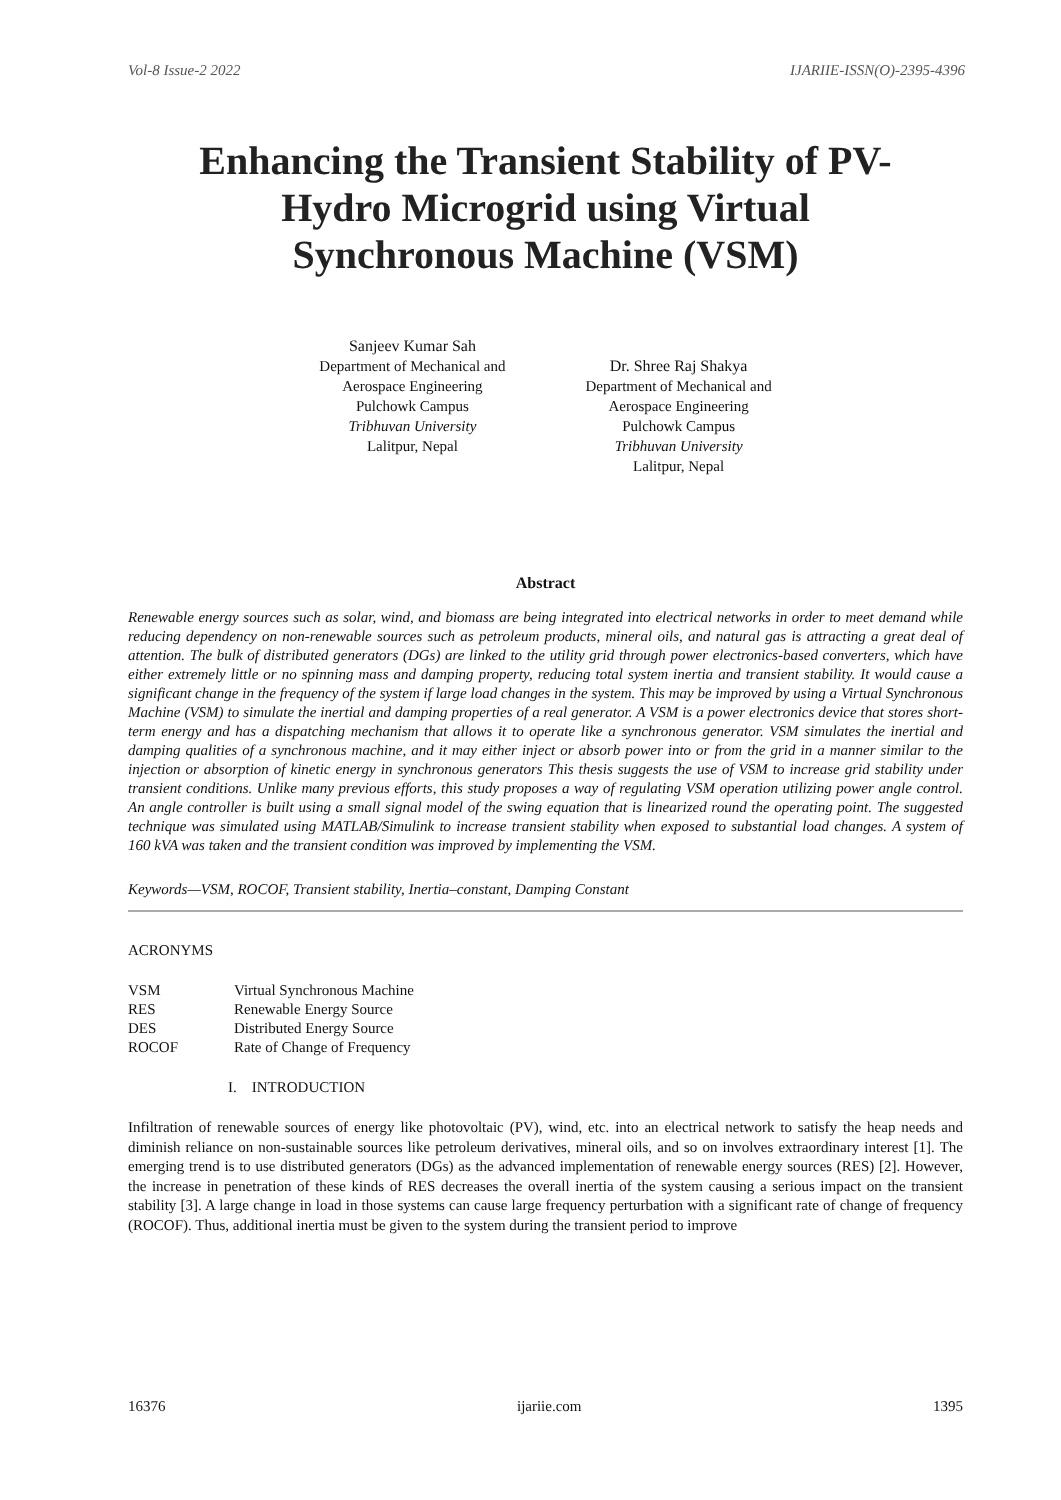Vol-8 Issue-2 2022 IJARIIE-ISSN(O)-2395-4396
Enhancing the Transient Stability of PV-Hydro Microgrid using Virtual Synchronous Machine (VSM)
Sanjeev Kumar Sah
Department of Mechanical and
Aerospace Engineering
Pulchowk Campus
Tribhuvan University
Lalitpur, Nepal
Dr. Shree Raj Shakya
Department of Mechanical and
Aerospace Engineering
Pulchowk Campus
Tribhuvan University
Lalitpur, Nepal
Abstract
Renewable energy sources such as solar, wind, and biomass are being integrated into electrical networks in order to meet demand while reducing dependency on non-renewable sources such as petroleum products, mineral oils, and natural gas is attracting a great deal of attention. The bulk of distributed generators (DGs) are linked to the utility grid through power electronics-based converters, which have either extremely little or no spinning mass and damping property, reducing total system inertia and transient stability. It would cause a significant change in the frequency of the system if large load changes in the system. This may be improved by using a Virtual Synchronous Machine (VSM) to simulate the inertial and damping properties of a real generator. A VSM is a power electronics device that stores short-term energy and has a dispatching mechanism that allows it to operate like a synchronous generator. VSM simulates the inertial and damping qualities of a synchronous machine, and it may either inject or absorb power into or from the grid in a manner similar to the injection or absorption of kinetic energy in synchronous generators This thesis suggests the use of VSM to increase grid stability under transient conditions. Unlike many previous efforts, this study proposes a way of regulating VSM operation utilizing power angle control. An angle controller is built using a small signal model of the swing equation that is linearized round the operating point. The suggested technique was simulated using MATLAB/Simulink to increase transient stability when exposed to substantial load changes. A system of 160 kVA was taken and the transient condition was improved by implementing the VSM.
Keywords—VSM, ROCOF, Transient stability, Inertia–constant, Damping Constant
ACRONYMS
| VSM | Virtual Synchronous Machine |
| RES | Renewable Energy Source |
| DES | Distributed Energy Source |
| ROCOF | Rate of Change of Frequency |
I. INTRODUCTION
Infiltration of renewable sources of energy like photovoltaic (PV), wind, etc. into an electrical network to satisfy the heap needs and diminish reliance on non-sustainable sources like petroleum derivatives, mineral oils, and so on involves extraordinary interest [1]. The emerging trend is to use distributed generators (DGs) as the advanced implementation of renewable energy sources (RES) [2]. However, the increase in penetration of these kinds of RES decreases the overall inertia of the system causing a serious impact on the transient stability [3]. A large change in load in those systems can cause large frequency perturbation with a significant rate of change of frequency (ROCOF). Thus, additional inertia must be given to the system during the transient period to improve
16376 ijariie.com 1395